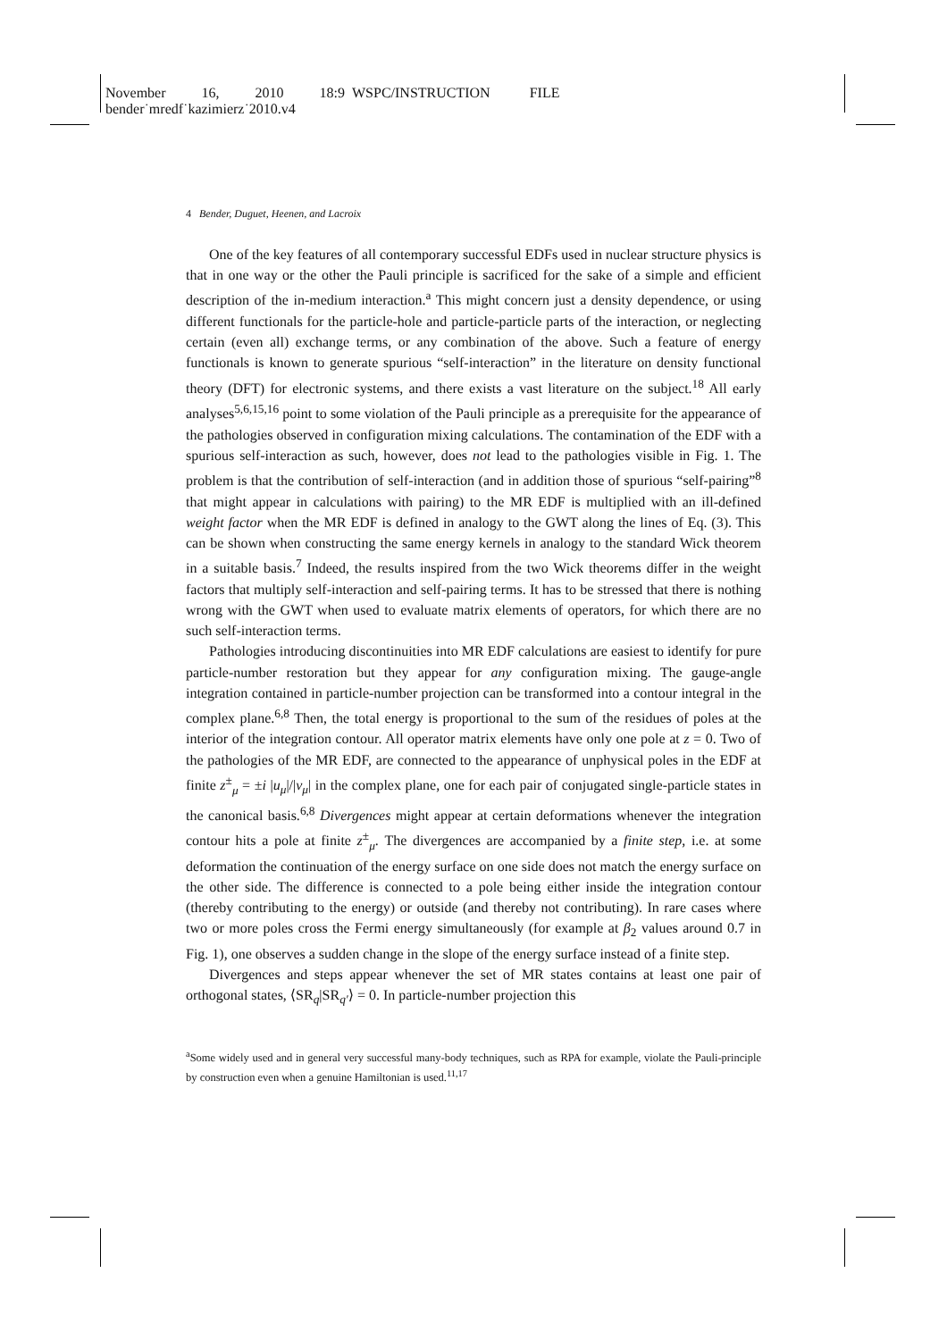November 16, 2010 18:9 WSPC/INSTRUCTION FILE
bender˙mredf˙kazimierz˙2010.v4
4 Bender, Duguet, Heenen, and Lacroix
One of the key features of all contemporary successful EDFs used in nuclear structure physics is that in one way or the other the Pauli principle is sacrificed for the sake of a simple and efficient description of the in-medium interaction.<sup>a</sup> This might concern just a density dependence, or using different functionals for the particle-hole and particle-particle parts of the interaction, or neglecting certain (even all) exchange terms, or any combination of the above. Such a feature of energy functionals is known to generate spurious “self-interaction” in the literature on density functional theory (DFT) for electronic systems, and there exists a vast literature on the subject.<sup>18</sup> All early analyses<sup>5,6,15,16</sup> point to some violation of the Pauli principle as a prerequisite for the appearance of the pathologies observed in configuration mixing calculations. The contamination of the EDF with a spurious self-interaction as such, however, does not lead to the pathologies visible in Fig. 1. The problem is that the contribution of self-interaction (and in addition those of spurious “self-pairing”<sup>8</sup> that might appear in calculations with pairing) to the MR EDF is multiplied with an ill-defined weight factor when the MR EDF is defined in analogy to the GWT along the lines of Eq. (3). This can be shown when constructing the same energy kernels in analogy to the standard Wick theorem in a suitable basis.<sup>7</sup> Indeed, the results inspired from the two Wick theorems differ in the weight factors that multiply self-interaction and self-pairing terms. It has to be stressed that there is nothing wrong with the GWT when used to evaluate matrix elements of operators, for which there are no such self-interaction terms.
Pathologies introducing discontinuities into MR EDF calculations are easiest to identify for pure particle-number restoration but they appear for any configuration mixing. The gauge-angle integration contained in particle-number projection can be transformed into a contour integral in the complex plane.<sup>6,8</sup> Then, the total energy is proportional to the sum of the residues of poles at the interior of the integration contour. All operator matrix elements have only one pole at z = 0. Two of the pathologies of the MR EDF, are connected to the appearance of unphysical poles in the EDF at finite z<sup>±</sup><sub>μ</sub> = ±i |u<sub>μ</sub>|/|v<sub>μ</sub>| in the complex plane, one for each pair of conjugated single-particle states in the canonical basis.<sup>6,8</sup> Divergences might appear at certain deformations whenever the integration contour hits a pole at finite z<sup>±</sup><sub>μ</sub>. The divergences are accompanied by a finite step, i.e. at some deformation the continuation of the energy surface on one side does not match the energy surface on the other side. The difference is connected to a pole being either inside the integration contour (thereby contributing to the energy) or outside (and thereby not contributing). In rare cases where two or more poles cross the Fermi energy simultaneously (for example at β<sub>2</sub> values around 0.7 in Fig. 1), one observes a sudden change in the slope of the energy surface instead of a finite step.
Divergences and steps appear whenever the set of MR states contains at least one pair of orthogonal states, ⟨SR<sub>q</sub>|SR<sub>q′</sub>⟩ = 0. In particle-number projection this
<sup>a</sup> Some widely used and in general very successful many-body techniques, such as RPA for example, violate the Pauli-principle by construction even when a genuine Hamiltonian is used.<sup>11,17</sup>